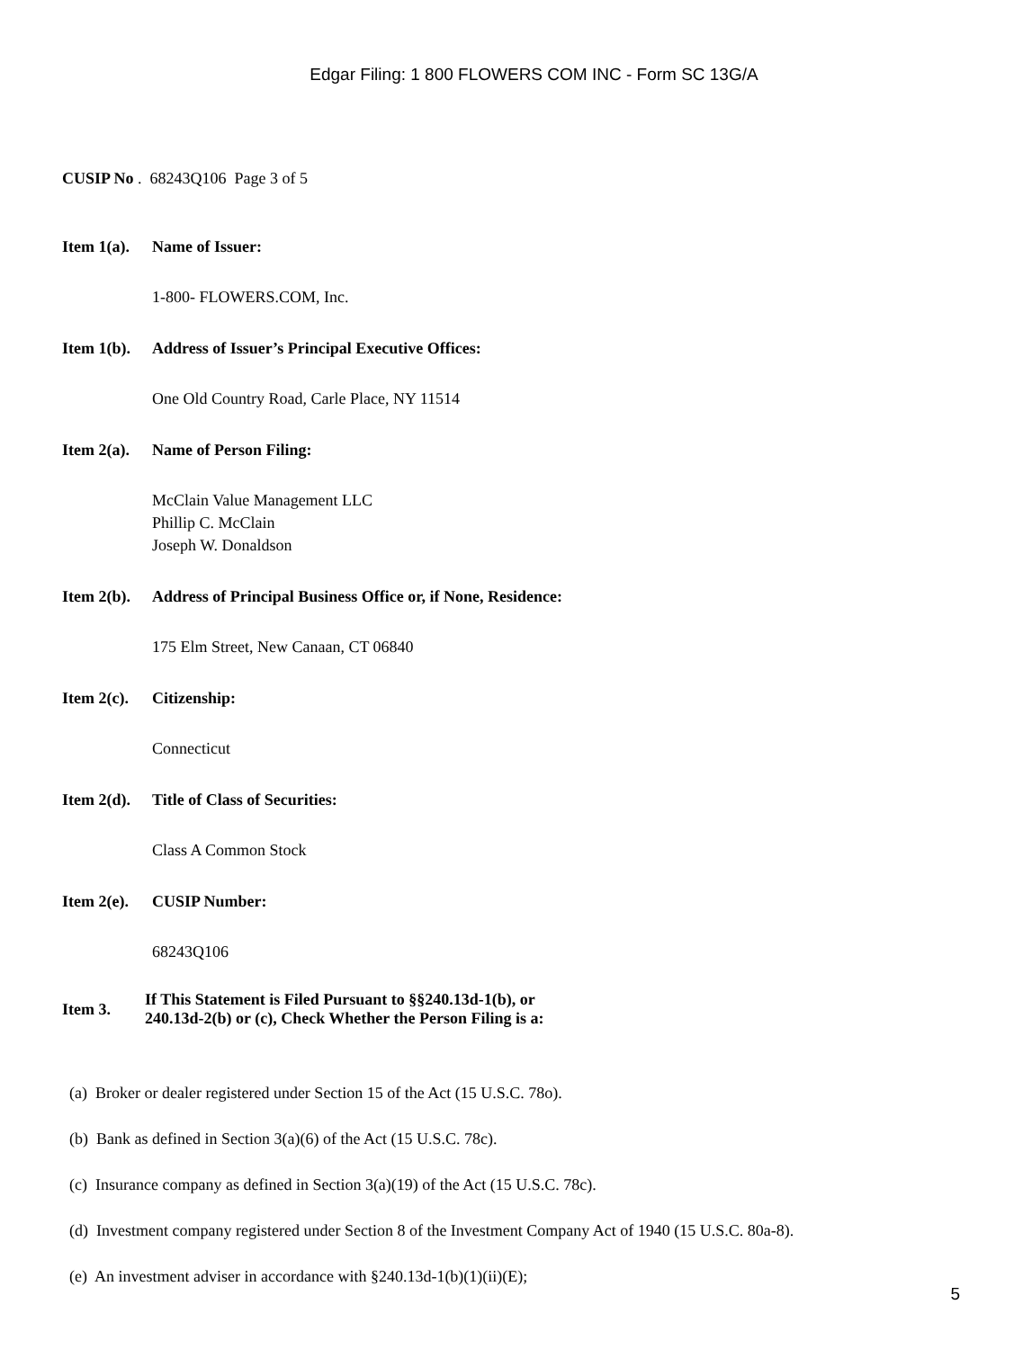Edgar Filing: 1 800 FLOWERS COM INC - Form SC 13G/A
CUSIP No . 68243Q106 Page 3 of 5
Item 1(a). Name of Issuer:
1-800- FLOWERS.COM, Inc.
Item 1(b). Address of Issuer’s Principal Executive Offices:
One Old Country Road, Carle Place, NY 11514
Item 2(a). Name of Person Filing:
McClain Value Management LLC
Phillip C. McClain
Joseph W. Donaldson
Item 2(b). Address of Principal Business Office or, if None, Residence:
175 Elm Street, New Canaan, CT 06840
Item 2(c). Citizenship:
Connecticut
Item 2(d). Title of Class of Securities:
Class A Common Stock
Item 2(e). CUSIP Number:
68243Q106
Item 3. If This Statement is Filed Pursuant to §§240.13d-1(b), or
240.13d-2(b) or (c), Check Whether the Person Filing is a:
(a) Broker or dealer registered under Section 15 of the Act (15 U.S.C. 78o).
(b) Bank as defined in Section 3(a)(6) of the Act (15 U.S.C. 78c).
(c) Insurance company as defined in Section 3(a)(19) of the Act (15 U.S.C. 78c).
(d) Investment company registered under Section 8 of the Investment Company Act of 1940 (15 U.S.C. 80a-8).
(e) An investment adviser in accordance with §240.13d-1(b)(1)(ii)(E);
5